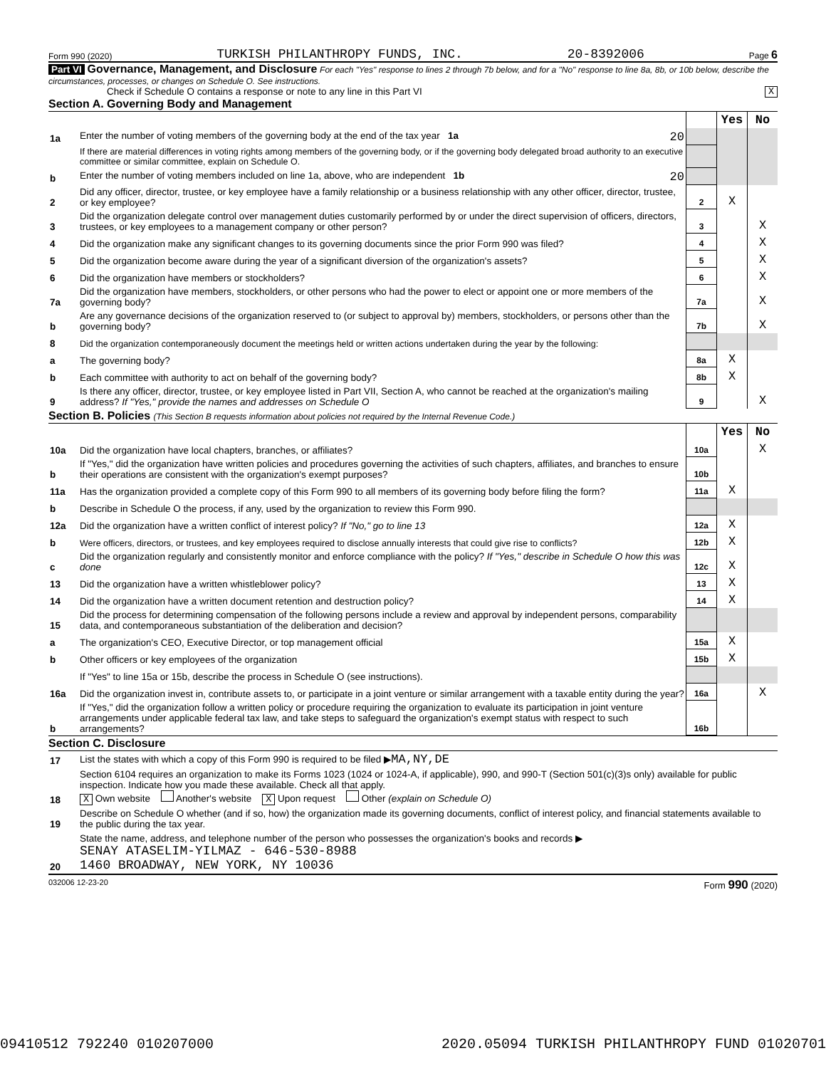Form 990 (2020) TURKISH PHILANTHROPY FUNDS, INC. 20-8392006 Page 6
Part VI Governance, Management, and Disclosure For each "Yes" response to lines 2 through 7b below, and for a "No" response to line 8a, 8b, or 10b below, describe the circumstances, processes, or changes on Schedule O. See instructions.
Check if Schedule O contains a response or note to any line in this Part VI X
Section A. Governing Body and Management
| | | | Yes | No |
| 1a | Enter the number of voting members of the governing body at the end of the tax year 1a 20 | | | |
| | If there are material differences in voting rights among members of the governing body, or if the governing body delegated broad authority to an executive committee or similar committee, explain on Schedule O. | | | |
| b | Enter the number of voting members included on line 1a, above, who are independent 1b 20 | | | |
| 2 | Did any officer, director, trustee, or key employee have a family relationship or a business relationship with any other officer, director, trustee, or key employee? | 2 | X | |
| 3 | Did the organization delegate control over management duties customarily performed by or under the direct supervision of officers, directors, trustees, or key employees to a management company or other person? | 3 | | X |
| 4 | Did the organization make any significant changes to its governing documents since the prior Form 990 was filed? | 4 | | X |
| 5 | Did the organization become aware during the year of a significant diversion of the organization's assets? | 5 | | X |
| 6 | Did the organization have members or stockholders? | 6 | | X |
| 7a | Did the organization have members, stockholders, or other persons who had the power to elect or appoint one or more members of the governing body? | 7a | | X |
| b | Are any governance decisions of the organization reserved to (or subject to approval by) members, stockholders, or persons other than the governing body? | 7b | | X |
| 8 | Did the organization contemporaneously document the meetings held or written actions undertaken during the year by the following: | | | |
| a | The governing body? | 8a | X | |
| b | Each committee with authority to act on behalf of the governing body? | 8b | X | |
| 9 | Is there any officer, director, trustee, or key employee listed in Part VII, Section A, who cannot be reached at the organization's mailing address? If "Yes," provide the names and addresses on Schedule O | 9 | | X |
Section B. Policies (This Section B requests information about policies not required by the Internal Revenue Code.)
| | | | Yes | No |
| 10a | Did the organization have local chapters, branches, or affiliates? | 10a | | X |
| b | If "Yes," did the organization have written policies and procedures governing the activities of such chapters, affiliates, and branches to ensure their operations are consistent with the organization's exempt purposes? | 10b | | |
| 11a | Has the organization provided a complete copy of this Form 990 to all members of its governing body before filing the form? | 11a | X | |
| b | Describe in Schedule O the process, if any, used by the organization to review this Form 990. | | | |
| 12a | Did the organization have a written conflict of interest policy? If "No," go to line 13 | 12a | X | |
| b | Were officers, directors, or trustees, and key employees required to disclose annually interests that could give rise to conflicts? | 12b | X | |
| c | Did the organization regularly and consistently monitor and enforce compliance with the policy? If "Yes," describe in Schedule O how this was done | 12c | X | |
| 13 | Did the organization have a written whistleblower policy? | 13 | X | |
| 14 | Did the organization have a written document retention and destruction policy? | 14 | X | |
| 15 | Did the process for determining compensation of the following persons include a review and approval by independent persons, comparability data, and contemporaneous substantiation of the deliberation and decision? | | | |
| a | The organization's CEO, Executive Director, or top management official | 15a | X | |
| b | Other officers or key employees of the organization | 15b | X | |
| | If "Yes" to line 15a or 15b, describe the process in Schedule O (see instructions). | | | |
| 16a | Did the organization invest in, contribute assets to, or participate in a joint venture or similar arrangement with a taxable entity during the year? | 16a | | X |
| b | If "Yes," did the organization follow a written policy or procedure requiring the organization to evaluate its participation in joint venture arrangements under applicable federal tax law, and take steps to safeguard the organization's exempt status with respect to such arrangements? | 16b | | |
Section C. Disclosure
| 17 | List the states with which a copy of this Form 990 is required to be filed ▶ MA,NY,DE |
| 18 | Section 6104 requires an organization to make its Forms 1023 (1024 or 1024-A, if applicable), 990, and 990-T (Section 501(c)(3)s only) available for public inspection. Indicate how you made these available. Check all that apply. X Own website Another's website X Upon request Other (explain on Schedule O) |
| 19 | Describe on Schedule O whether (and if so, how) the organization made its governing documents, conflict of interest policy, and financial statements available to the public during the tax year. |
| 20 | State the name, address, and telephone number of the person who possesses the organization's books and records ▶ SENAY ATASELIM-YILMAZ - 646-530-8988 1460 BROADWAY, NEW YORK, NY 10036 |
032006 12-23-20 Form 990 (2020)
09410512 792240 010207000 2020.05094 TURKISH PHILANTHROPY FUND 01020701